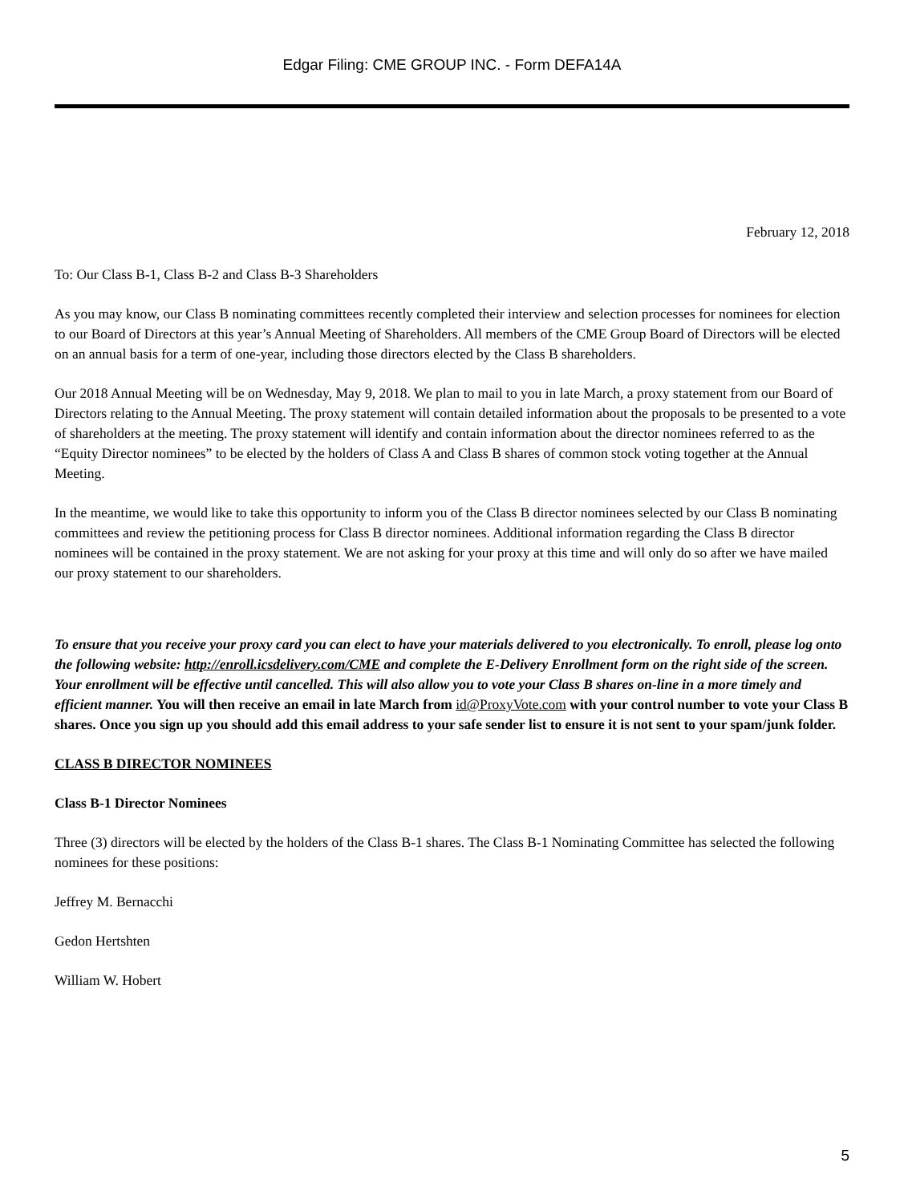Edgar Filing: CME GROUP INC. - Form DEFA14A
February 12, 2018
To: Our Class B-1, Class B-2 and Class B-3 Shareholders
As you may know, our Class B nominating committees recently completed their interview and selection processes for nominees for election to our Board of Directors at this year’s Annual Meeting of Shareholders. All members of the CME Group Board of Directors will be elected on an annual basis for a term of one-year, including those directors elected by the Class B shareholders.
Our 2018 Annual Meeting will be on Wednesday, May 9, 2018. We plan to mail to you in late March, a proxy statement from our Board of Directors relating to the Annual Meeting. The proxy statement will contain detailed information about the proposals to be presented to a vote of shareholders at the meeting. The proxy statement will identify and contain information about the director nominees referred to as the “Equity Director nominees” to be elected by the holders of Class A and Class B shares of common stock voting together at the Annual Meeting.
In the meantime, we would like to take this opportunity to inform you of the Class B director nominees selected by our Class B nominating committees and review the petitioning process for Class B director nominees. Additional information regarding the Class B director nominees will be contained in the proxy statement. We are not asking for your proxy at this time and will only do so after we have mailed our proxy statement to our shareholders.
To ensure that you receive your proxy card you can elect to have your materials delivered to you electronically. To enroll, please log onto the following website: http://enroll.icsdelivery.com/CME and complete the E-Delivery Enrollment form on the right side of the screen. Your enrollment will be effective until cancelled. This will also allow you to vote your Class B shares on-line in a more timely and efficient manner. You will then receive an email in late March from id@ProxyVote.com with your control number to vote your Class B shares. Once you sign up you should add this email address to your safe sender list to ensure it is not sent to your spam/junk folder.
CLASS B DIRECTOR NOMINEES
Class B-1 Director Nominees
Three (3) directors will be elected by the holders of the Class B-1 shares. The Class B-1 Nominating Committee has selected the following nominees for these positions:
Jeffrey M. Bernacchi
Gedon Hertshten
William W. Hobert
5